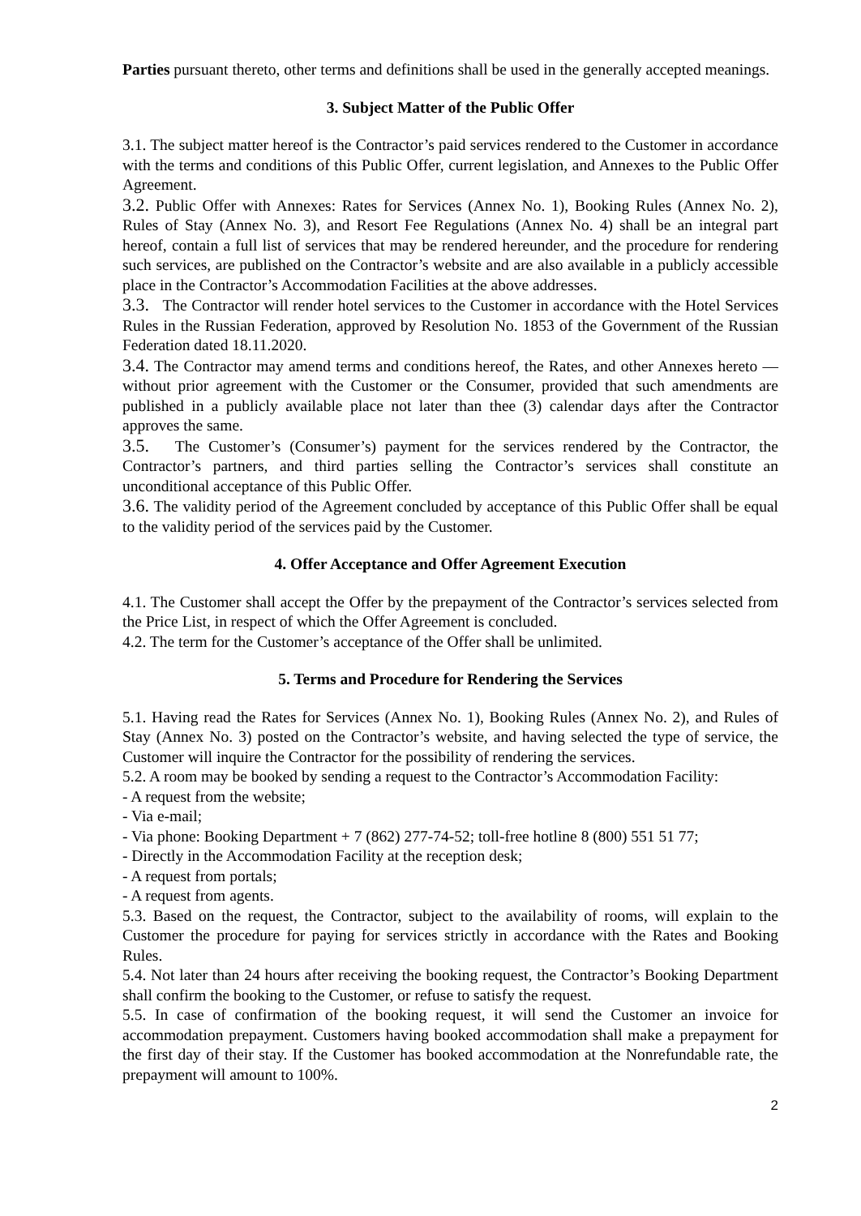Parties pursuant thereto, other terms and definitions shall be used in the generally accepted meanings.
3. Subject Matter of the Public Offer
3.1. The subject matter hereof is the Contractor’s paid services rendered to the Customer in accordance with the terms and conditions of this Public Offer, current legislation, and Annexes to the Public Offer Agreement.
3.2. Public Offer with Annexes: Rates for Services (Annex No. 1), Booking Rules (Annex No. 2), Rules of Stay (Annex No. 3), and Resort Fee Regulations (Annex No. 4) shall be an integral part hereof, contain a full list of services that may be rendered hereunder, and the procedure for rendering such services, are published on the Contractor’s website and are also available in a publicly accessible place in the Contractor’s Accommodation Facilities at the above addresses.
3.3. The Contractor will render hotel services to the Customer in accordance with the Hotel Services Rules in the Russian Federation, approved by Resolution No. 1853 of the Government of the Russian Federation dated 18.11.2020.
3.4. The Contractor may amend terms and conditions hereof, the Rates, and other Annexes hereto — without prior agreement with the Customer or the Consumer, provided that such amendments are published in a publicly available place not later than thee (3) calendar days after the Contractor approves the same.
3.5. The Customer’s (Consumer’s) payment for the services rendered by the Contractor, the Contractor’s partners, and third parties selling the Contractor’s services shall constitute an unconditional acceptance of this Public Offer.
3.6. The validity period of the Agreement concluded by acceptance of this Public Offer shall be equal to the validity period of the services paid by the Customer.
4. Offer Acceptance and Offer Agreement Execution
4.1. The Customer shall accept the Offer by the prepayment of the Contractor’s services selected from the Price List, in respect of which the Offer Agreement is concluded.
4.2. The term for the Customer’s acceptance of the Offer shall be unlimited.
5. Terms and Procedure for Rendering the Services
5.1. Having read the Rates for Services (Annex No. 1), Booking Rules (Annex No. 2), and Rules of Stay (Annex No. 3) posted on the Contractor’s website, and having selected the type of service, the Customer will inquire the Contractor for the possibility of rendering the services.
5.2. A room may be booked by sending a request to the Contractor’s Accommodation Facility:
- A request from the website;
- Via e-mail;
- Via phone: Booking Department + 7 (862) 277-74-52; toll-free hotline 8 (800) 551 51 77;
- Directly in the Accommodation Facility at the reception desk;
- A request from portals;
- A request from agents.
5.3. Based on the request, the Contractor, subject to the availability of rooms, will explain to the Customer the procedure for paying for services strictly in accordance with the Rates and Booking Rules.
5.4. Not later than 24 hours after receiving the booking request, the Contractor’s Booking Department shall confirm the booking to the Customer, or refuse to satisfy the request.
5.5. In case of confirmation of the booking request, it will send the Customer an invoice for accommodation prepayment. Customers having booked accommodation shall make a prepayment for the first day of their stay. If the Customer has booked accommodation at the Nonrefundable rate, the prepayment will amount to 100%.
2